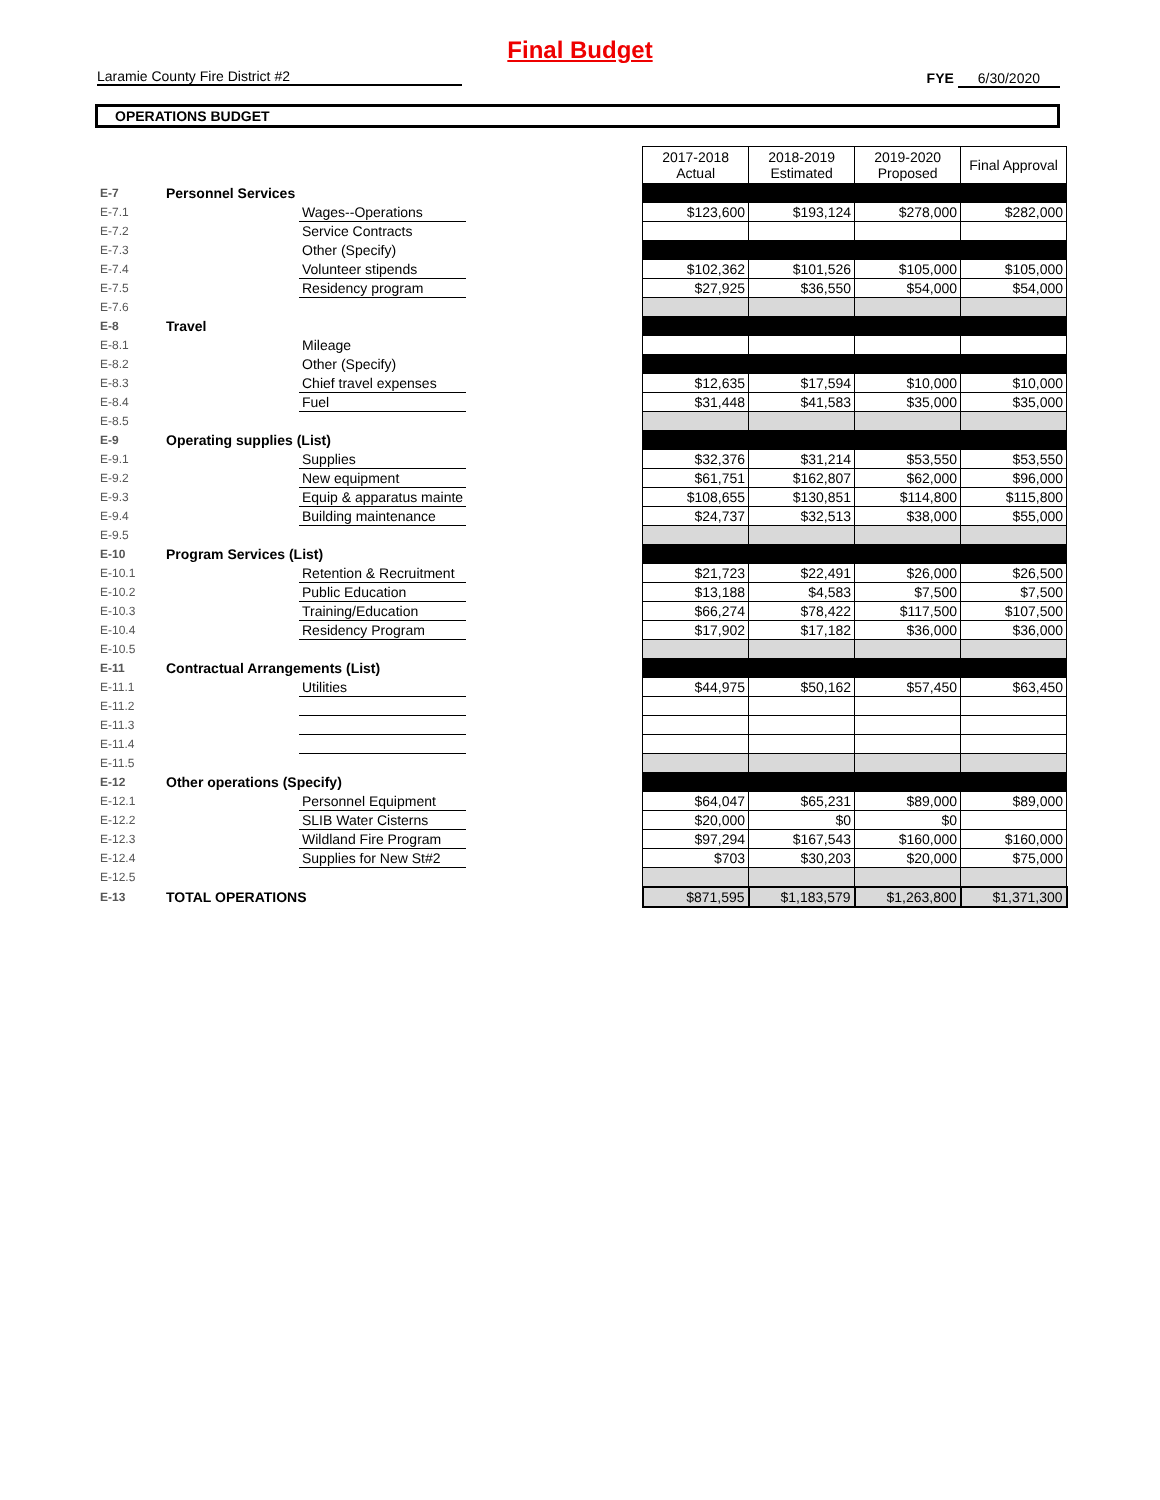Final Budget
Laramie County Fire District #2
FYE 6/30/2020
OPERATIONS BUDGET
| | | | | 2017-2018 Actual | 2018-2019 Estimated | 2019-2020 Proposed | Final Approval |
| E-7 | Personnel Services | | | | | | |
| E-7.1 | | Wages--Operations | | $123,600 | $193,124 | $278,000 | $282,000 |
| E-7.2 | | Service Contracts | | | | | |
| E-7.3 | | Other (Specify) | | | | | |
| E-7.4 | | Volunteer stipends | | $102,362 | $101,526 | $105,000 | $105,000 |
| E-7.5 | | Residency program | | $27,925 | $36,550 | $54,000 | $54,000 |
| E-7.6 | | | | | | | |
| E-8 | Travel | | | | | | |
| E-8.1 | | Mileage | | | | | |
| E-8.2 | | Other (Specify) | | | | | |
| E-8.3 | | Chief travel expenses | | $12,635 | $17,594 | $10,000 | $10,000 |
| E-8.4 | | Fuel | | $31,448 | $41,583 | $35,000 | $35,000 |
| E-8.5 | | | | | | | |
| E-9 | Operating supplies (List) | | | | | | |
| E-9.1 | | Supplies | | $32,376 | $31,214 | $53,550 | $53,550 |
| E-9.2 | | New equipment | | $61,751 | $162,807 | $62,000 | $96,000 |
| E-9.3 | | Equip & apparatus mainte | | $108,655 | $130,851 | $114,800 | $115,800 |
| E-9.4 | | Building maintenance | | $24,737 | $32,513 | $38,000 | $55,000 |
| E-9.5 | | | | | | | |
| E-10 | Program Services (List) | | | | | | |
| E-10.1 | | Retention & Recruitment | | $21,723 | $22,491 | $26,000 | $26,500 |
| E-10.2 | | Public Education | | $13,188 | $4,583 | $7,500 | $7,500 |
| E-10.3 | | Training/Education | | $66,274 | $78,422 | $117,500 | $107,500 |
| E-10.4 | | Residency Program | | $17,902 | $17,182 | $36,000 | $36,000 |
| E-10.5 | | | | | | | |
| E-11 | Contractual Arrangements (List) | | | | | | |
| E-11.1 | | Utilities | | $44,975 | $50,162 | $57,450 | $63,450 |
| E-11.2 | | | | | | | |
| E-11.3 | | | | | | | |
| E-11.4 | | | | | | | |
| E-11.5 | | | | | | | |
| E-12 | Other operations (Specify) | | | | | | |
| E-12.1 | | Personnel Equipment | | $64,047 | $65,231 | $89,000 | $89,000 |
| E-12.2 | | SLIB Water Cisterns | | $20,000 | $0 | $0 | |
| E-12.3 | | Wildland Fire Program | | $97,294 | $167,543 | $160,000 | $160,000 |
| E-12.4 | | Supplies for New St#2 | | $703 | $30,203 | $20,000 | $75,000 |
| E-12.5 | | | | | | | |
| E-13 | TOTAL OPERATIONS | | | $871,595 | $1,183,579 | $1,263,800 | $1,371,300 |